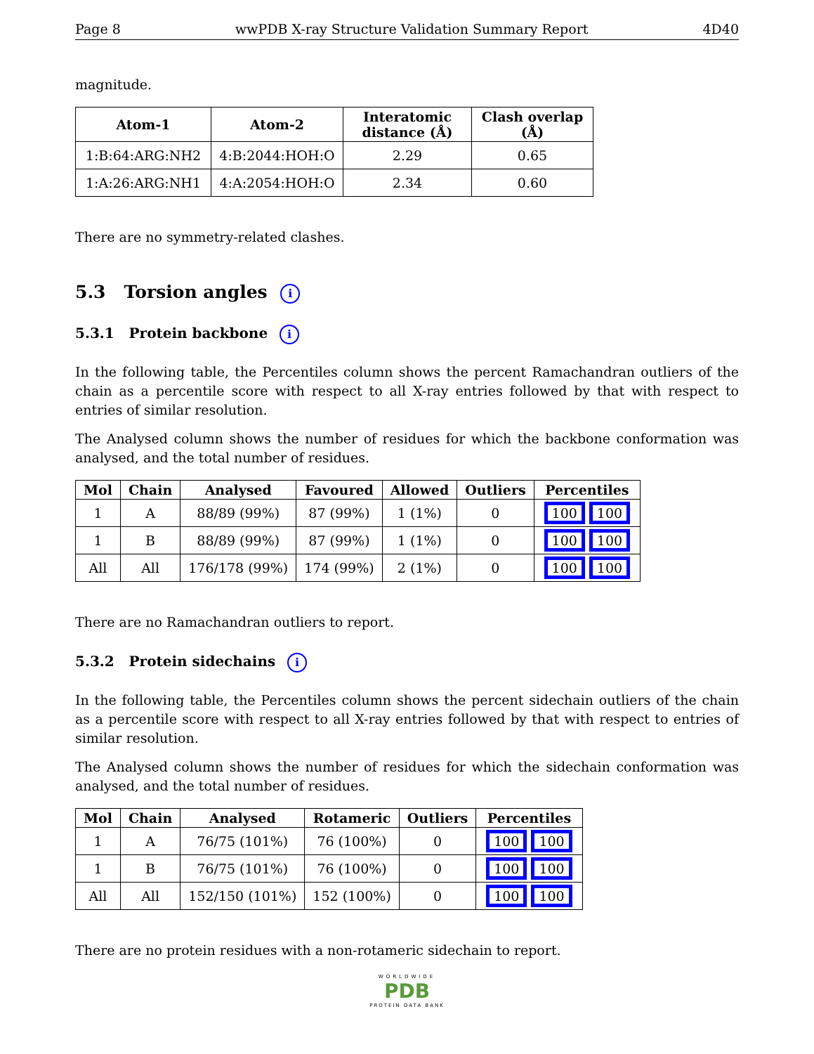Page 8 wwPDB X-ray Structure Validation Summary Report 4D40
magnitude.
| Atom-1 | Atom-2 | Interatomic distance (Å) | Clash overlap (Å) |
| --- | --- | --- | --- |
| 1:B:64:ARG:NH2 | 4:B:2044:HOH:O | 2.29 | 0.65 |
| 1:A:26:ARG:NH1 | 4:A:2054:HOH:O | 2.34 | 0.60 |
There are no symmetry-related clashes.
5.3 Torsion angles i
5.3.1 Protein backbone i
In the following table, the Percentiles column shows the percent Ramachandran outliers of the chain as a percentile score with respect to all X-ray entries followed by that with respect to entries of similar resolution.
The Analysed column shows the number of residues for which the backbone conformation was analysed, and the total number of residues.
| Mol | Chain | Analysed | Favoured | Allowed | Outliers | Percentiles |
| --- | --- | --- | --- | --- | --- | --- |
| 1 | A | 88/89 (99%) | 87 (99%) | 1 (1%) | 0 | 100 100 |
| 1 | B | 88/89 (99%) | 87 (99%) | 1 (1%) | 0 | 100 100 |
| All | All | 176/178 (99%) | 174 (99%) | 2 (1%) | 0 | 100 100 |
There are no Ramachandran outliers to report.
5.3.2 Protein sidechains i
In the following table, the Percentiles column shows the percent sidechain outliers of the chain as a percentile score with respect to all X-ray entries followed by that with respect to entries of similar resolution.
The Analysed column shows the number of residues for which the sidechain conformation was analysed, and the total number of residues.
| Mol | Chain | Analysed | Rotameric | Outliers | Percentiles |
| --- | --- | --- | --- | --- | --- |
| 1 | A | 76/75 (101%) | 76 (100%) | 0 | 100 100 |
| 1 | B | 76/75 (101%) | 76 (100%) | 0 | 100 100 |
| All | All | 152/150 (101%) | 152 (100%) | 0 | 100 100 |
There are no protein residues with a non-rotameric sidechain to report.
WORLDWIDE
PDB
PROTEIN DATA BANK